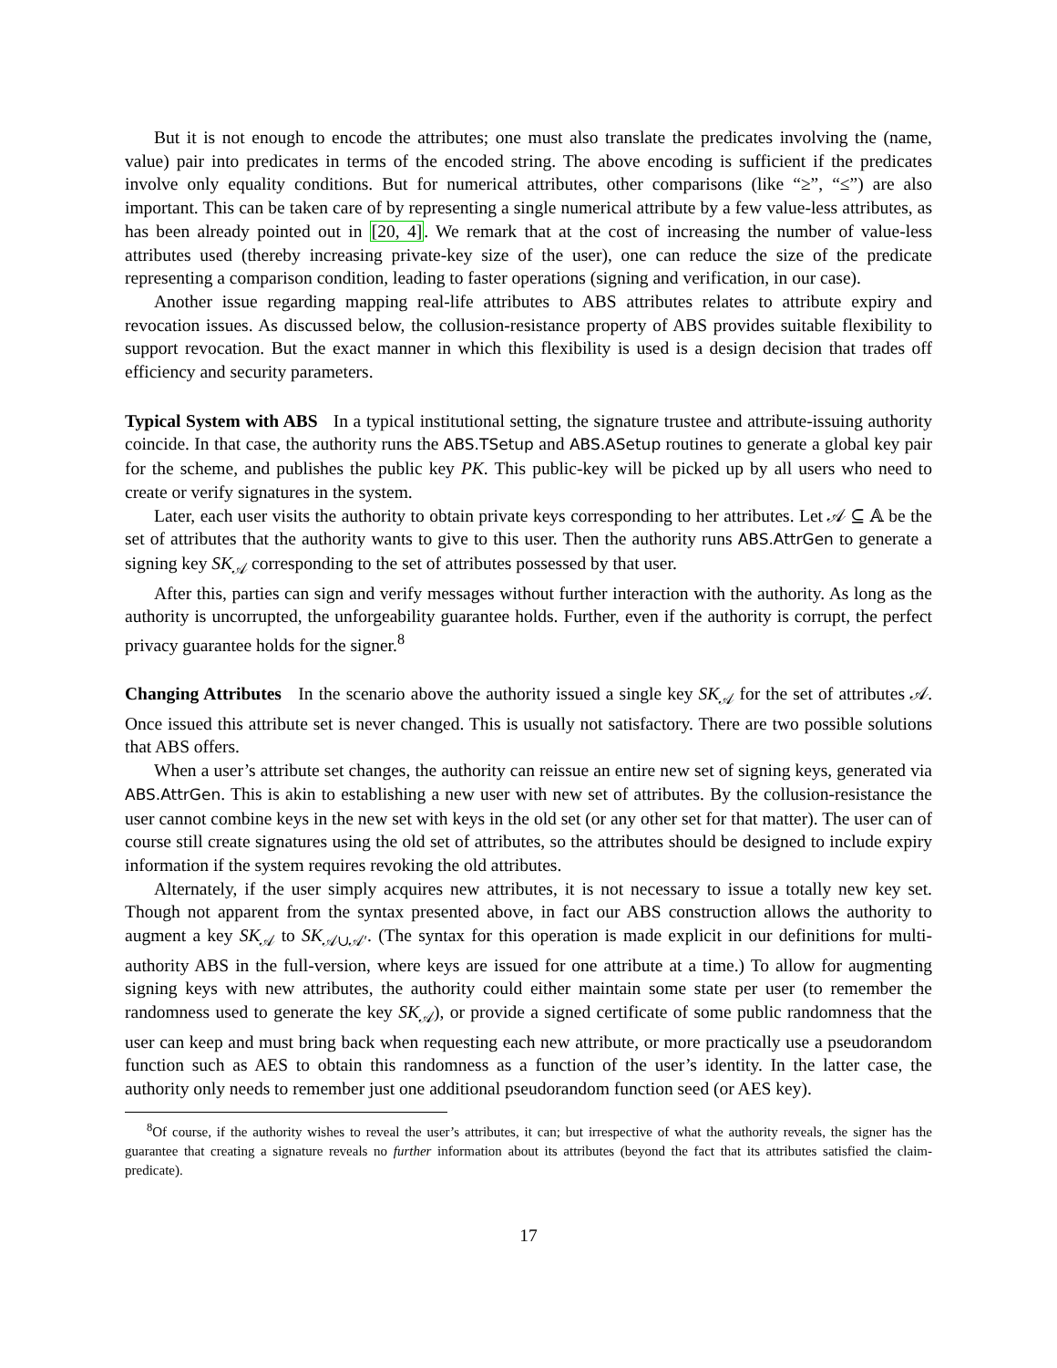But it is not enough to encode the attributes; one must also translate the predicates involving the (name, value) pair into predicates in terms of the encoded string. The above encoding is sufficient if the predicates involve only equality conditions. But for numerical attributes, other comparisons (like “≥”, “≤”) are also important. This can be taken care of by representing a single numerical attribute by a few value-less attributes, as has been already pointed out in [20, 4]. We remark that at the cost of increasing the number of value-less attributes used (thereby increasing private-key size of the user), one can reduce the size of the predicate representing a comparison condition, leading to faster operations (signing and verification, in our case).
Another issue regarding mapping real-life attributes to ABS attributes relates to attribute expiry and revocation issues. As discussed below, the collusion-resistance property of ABS provides suitable flexibility to support revocation. But the exact manner in which this flexibility is used is a design decision that trades off efficiency and security parameters.
Typical System with ABS In a typical institutional setting, the signature trustee and attribute-issuing authority coincide. In that case, the authority runs the ABS.TSetup and ABS.ASetup routines to generate a global key pair for the scheme, and publishes the public key PK. This public-key will be picked up by all users who need to create or verify signatures in the system.
Later, each user visits the authority to obtain private keys corresponding to her attributes. Let 𝒜 ⊆ 𝔸 be the set of attributes that the authority wants to give to this user. Then the authority runs ABS.AttrGen to generate a signing key SK<sub>𝒜</sub> corresponding to the set of attributes possessed by that user.
After this, parties can sign and verify messages without further interaction with the authority. As long as the authority is uncorrupted, the unforgeability guarantee holds. Further, even if the authority is corrupt, the perfect privacy guarantee holds for the signer.<sup>8</sup>
Changing Attributes In the scenario above the authority issued a single key SK<sub>𝒜</sub> for the set of attributes 𝒜. Once issued this attribute set is never changed. This is usually not satisfactory. There are two possible solutions that ABS offers.
When a user’s attribute set changes, the authority can reissue an entire new set of signing keys, generated via ABS.AttrGen. This is akin to establishing a new user with new set of attributes. By the collusion-resistance the user cannot combine keys in the new set with keys in the old set (or any other set for that matter). The user can of course still create signatures using the old set of attributes, so the attributes should be designed to include expiry information if the system requires revoking the old attributes.
Alternately, if the user simply acquires new attributes, it is not necessary to issue a totally new key set. Though not apparent from the syntax presented above, in fact our ABS construction allows the authority to augment a key SK<sub>𝒜</sub> to SK<sub>𝒜∪𝒜′</sub>. (The syntax for this operation is made explicit in our definitions for multi-authority ABS in the full-version, where keys are issued for one attribute at a time.) To allow for augmenting signing keys with new attributes, the authority could either maintain some state per user (to remember the randomness used to generate the key SK<sub>𝒜</sub>), or provide a signed certificate of some public randomness that the user can keep and must bring back when requesting each new attribute, or more practically use a pseudorandom function such as AES to obtain this randomness as a function of the user’s identity. In the latter case, the authority only needs to remember just one additional pseudorandom function seed (or AES key).
<sup>8</sup> Of course, if the authority wishes to reveal the user’s attributes, it can; but irrespective of what the authority reveals, the signer has the guarantee that creating a signature reveals no further information about its attributes (beyond the fact that its attributes satisfied the claim-predicate).
17